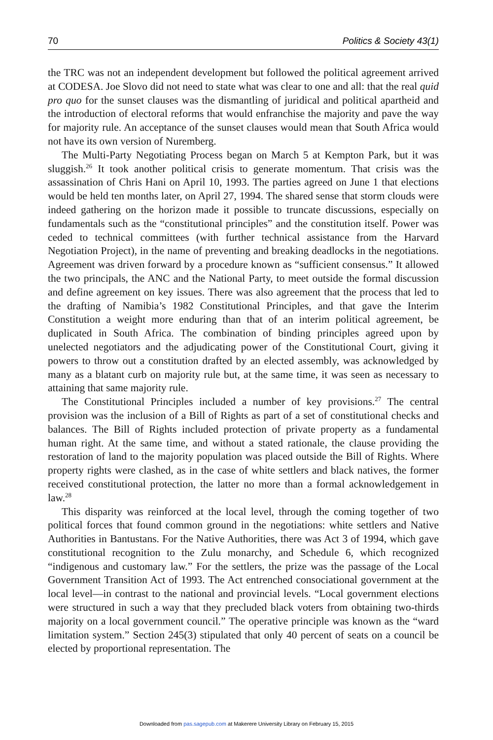70 Politics & Society 43(1)
the TRC was not an independent development but followed the political agreement arrived at CODESA. Joe Slovo did not need to state what was clear to one and all: that the real quid pro quo for the sunset clauses was the dismantling of juridical and political apartheid and the introduction of electoral reforms that would enfranchise the majority and pave the way for majority rule. An acceptance of the sunset clauses would mean that South Africa would not have its own version of Nuremberg.
The Multi-Party Negotiating Process began on March 5 at Kempton Park, but it was sluggish.<sup>26</sup> It took another political crisis to generate momentum. That crisis was the assassination of Chris Hani on April 10, 1993. The parties agreed on June 1 that elections would be held ten months later, on April 27, 1994. The shared sense that storm clouds were indeed gathering on the horizon made it possible to truncate discussions, especially on fundamentals such as the “constitutional principles” and the constitution itself. Power was ceded to technical committees (with further technical assistance from the Harvard Negotiation Project), in the name of preventing and breaking deadlocks in the negotiations. Agreement was driven forward by a procedure known as “sufficient consensus.” It allowed the two principals, the ANC and the National Party, to meet outside the formal discussion and define agreement on key issues. There was also agreement that the process that led to the drafting of Namibia’s 1982 Constitutional Principles, and that gave the Interim Constitution a weight more enduring than that of an interim political agreement, be duplicated in South Africa. The combination of binding principles agreed upon by unelected negotiators and the adjudicating power of the Constitutional Court, giving it powers to throw out a constitution drafted by an elected assembly, was acknowledged by many as a blatant curb on majority rule but, at the same time, it was seen as necessary to attaining that same majority rule.
The Constitutional Principles included a number of key provisions.<sup>27</sup> The central provision was the inclusion of a Bill of Rights as part of a set of constitutional checks and balances. The Bill of Rights included protection of private property as a fundamental human right. At the same time, and without a stated rationale, the clause providing the restoration of land to the majority population was placed outside the Bill of Rights. Where property rights were clashed, as in the case of white settlers and black natives, the former received constitutional protection, the latter no more than a formal acknowledgement in law.<sup>28</sup>
This disparity was reinforced at the local level, through the coming together of two political forces that found common ground in the negotiations: white settlers and Native Authorities in Bantustans. For the Native Authorities, there was Act 3 of 1994, which gave constitutional recognition to the Zulu monarchy, and Schedule 6, which recognized “indigenous and customary law.” For the settlers, the prize was the passage of the Local Government Transition Act of 1993. The Act entrenched consociational government at the local level—in contrast to the national and provincial levels. “Local government elections were structured in such a way that they precluded black voters from obtaining two-thirds majority on a local government council.” The operative principle was known as the “ward limitation system.” Section 245(3) stipulated that only 40 percent of seats on a council be elected by proportional representation. The
Downloaded from pas.sagepub.com at Makerere University Library on February 15, 2015